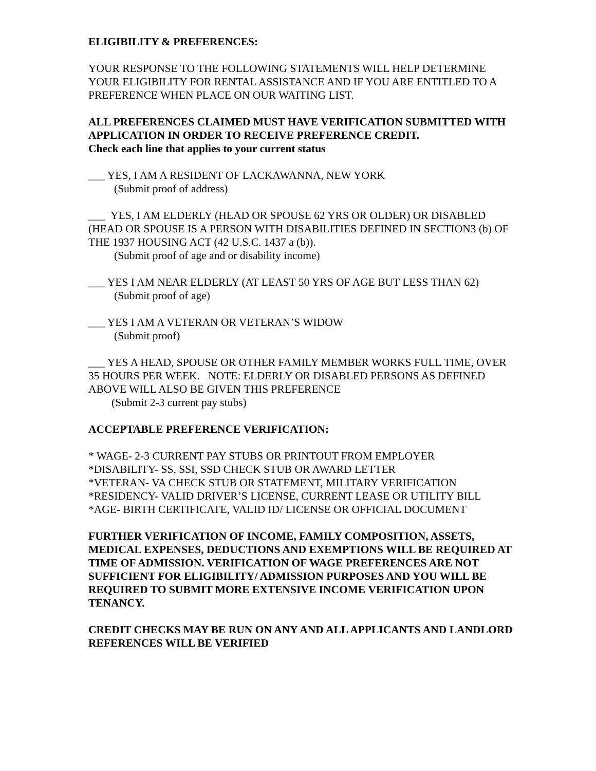ELIGIBILITY & PREFERENCES:
YOUR RESPONSE TO THE FOLLOWING STATEMENTS WILL HELP DETERMINE YOUR ELIGIBILITY FOR RENTAL ASSISTANCE AND IF YOU ARE ENTITLED TO A PREFERENCE WHEN PLACE ON OUR WAITING LIST.
ALL PREFERENCES CLAIMED MUST HAVE VERIFICATION SUBMITTED WITH APPLICATION IN ORDER TO RECEIVE PREFERENCE CREDIT.
Check each line that applies to your current status
___ YES, I AM A RESIDENT OF LACKAWANNA, NEW YORK
(Submit proof of address)
___ YES, I AM ELDERLY (HEAD OR SPOUSE 62 YRS OR OLDER) OR DISABLED (HEAD OR SPOUSE IS A PERSON WITH DISABILITIES DEFINED IN SECTION3 (b) OF THE 1937 HOUSING ACT (42 U.S.C. 1437 a (b)).
(Submit proof of age and or disability income)
___ YES I AM NEAR ELDERLY (AT LEAST 50 YRS OF AGE BUT LESS THAN 62)
(Submit proof of age)
___ YES I AM A VETERAN OR VETERAN’S WIDOW
(Submit proof)
___ YES A HEAD, SPOUSE OR OTHER FAMILY MEMBER WORKS FULL TIME, OVER 35 HOURS PER WEEK. NOTE: ELDERLY OR DISABLED PERSONS AS DEFINED ABOVE WILL ALSO BE GIVEN THIS PREFERENCE
(Submit 2-3 current pay stubs)
ACCEPTABLE PREFERENCE VERIFICATION:
* WAGE- 2-3 CURRENT PAY STUBS OR PRINTOUT FROM EMPLOYER
*DISABILITY- SS, SSI, SSD CHECK STUB OR AWARD LETTER
*VETERAN- VA CHECK STUB OR STATEMENT, MILITARY VERIFICATION
*RESIDENCY- VALID DRIVER’S LICENSE, CURRENT LEASE OR UTILITY BILL
*AGE- BIRTH CERTIFICATE, VALID ID/ LICENSE OR OFFICIAL DOCUMENT
FURTHER VERIFICATION OF INCOME, FAMILY COMPOSITION, ASSETS, MEDICAL EXPENSES, DEDUCTIONS AND EXEMPTIONS WILL BE REQUIRED AT TIME OF ADMISSION. VERIFICATION OF WAGE PREFERENCES ARE NOT SUFFICIENT FOR ELIGIBILITY/ ADMISSION PURPOSES AND YOU WILL BE REQUIRED TO SUBMIT MORE EXTENSIVE INCOME VERIFICATION UPON TENANCY.
CREDIT CHECKS MAY BE RUN ON ANY AND ALL APPLICANTS AND LANDLORD REFERENCES WILL BE VERIFIED